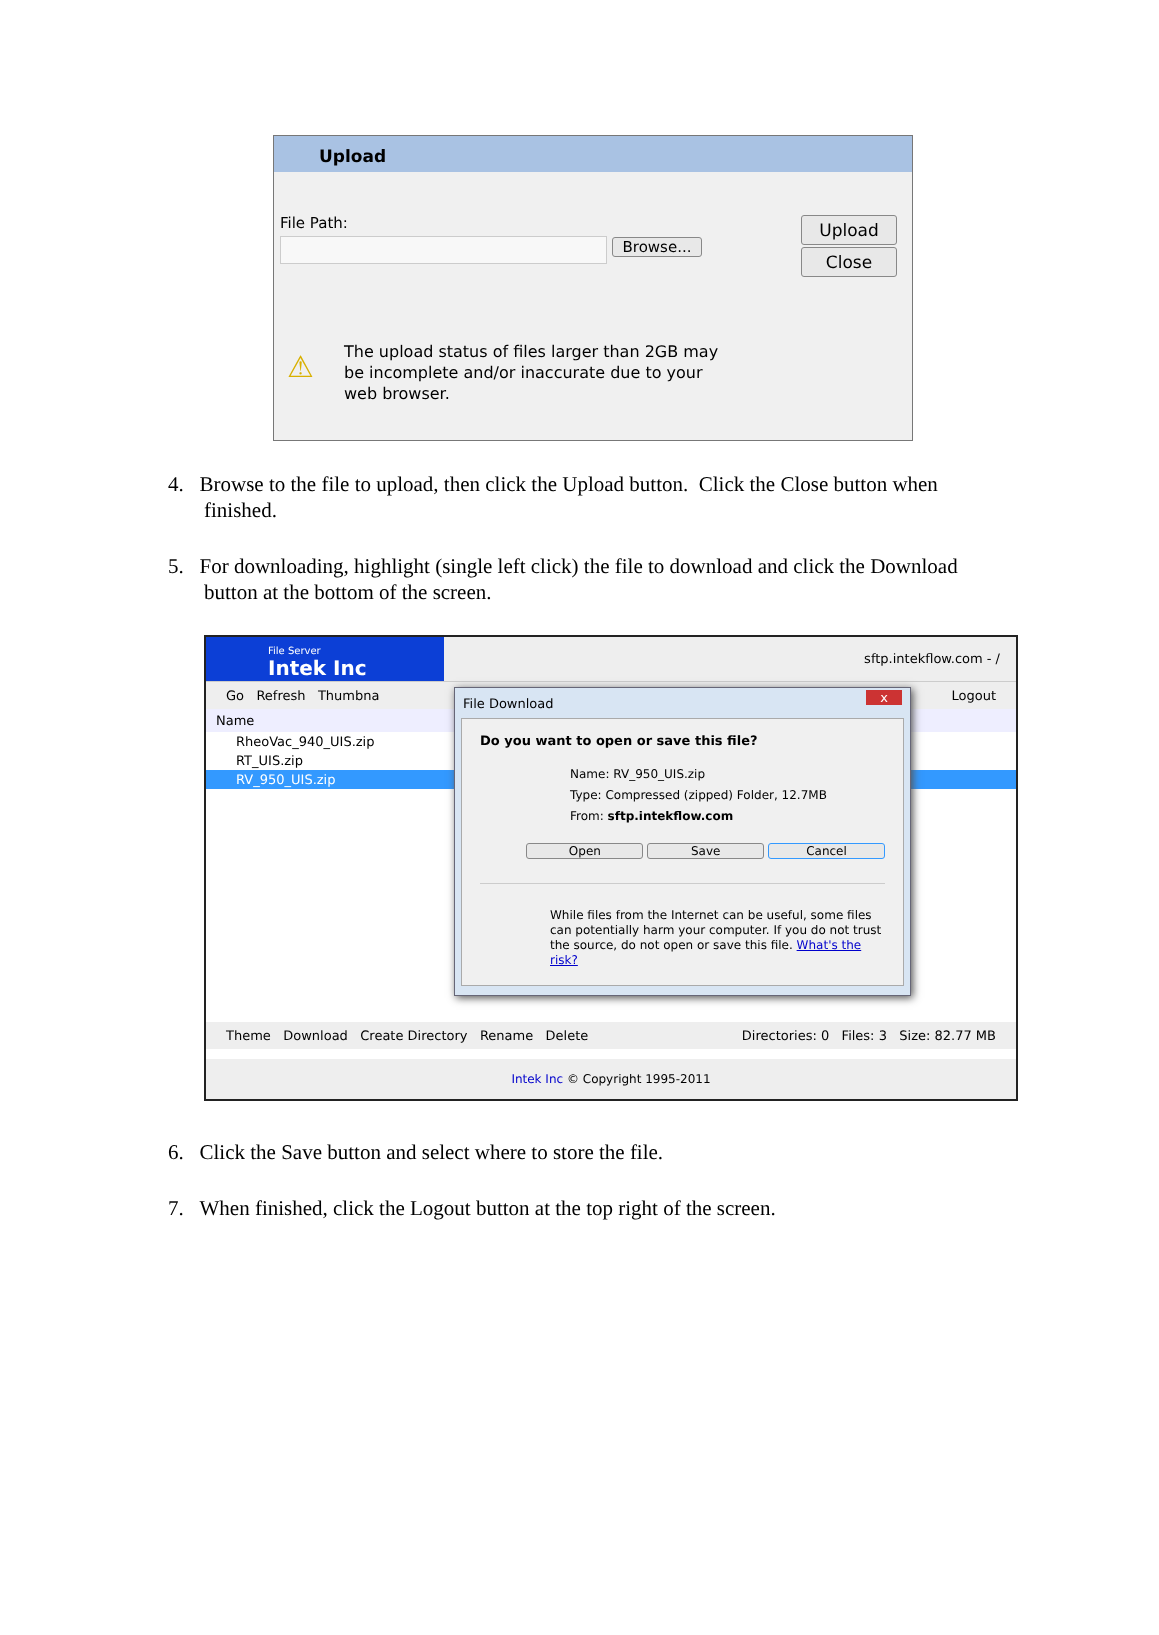Upload
File Path:
Browse...
Upload
Close
⚠
The upload status of files larger than 2GB may be incomplete and/or inaccurate due to your web browser.
4. Browse to the file to upload, then click the Upload button. Click the Close button when finished.
5. For downloading, highlight (single left click) the file to download and click the Download button at the bottom of the screen.
File Server
Intek Inc
sftp.intekflow.com - /
Go Refresh Thumbna Logout
Name
RheoVac_940_UIS.zip
RT_UIS.zip
RV_950_UIS.zip
Theme Download Create Directory Rename Delete Directories: 0 Files: 3 Size: 82.77 MB
Intek Inc © Copyright 1995-2011
File Download x
Do you want to open or save this file?
Name: RV_950_UIS.zip
Type: Compressed (zipped) Folder, 12.7MB
From: sftp.intekflow.com
Open Save Cancel
While files from the Internet can be useful, some files can potentially harm your computer. If you do not trust the source, do not open or save this file. What's the risk?
6. Click the Save button and select where to store the file.
7. When finished, click the Logout button at the top right of the screen.